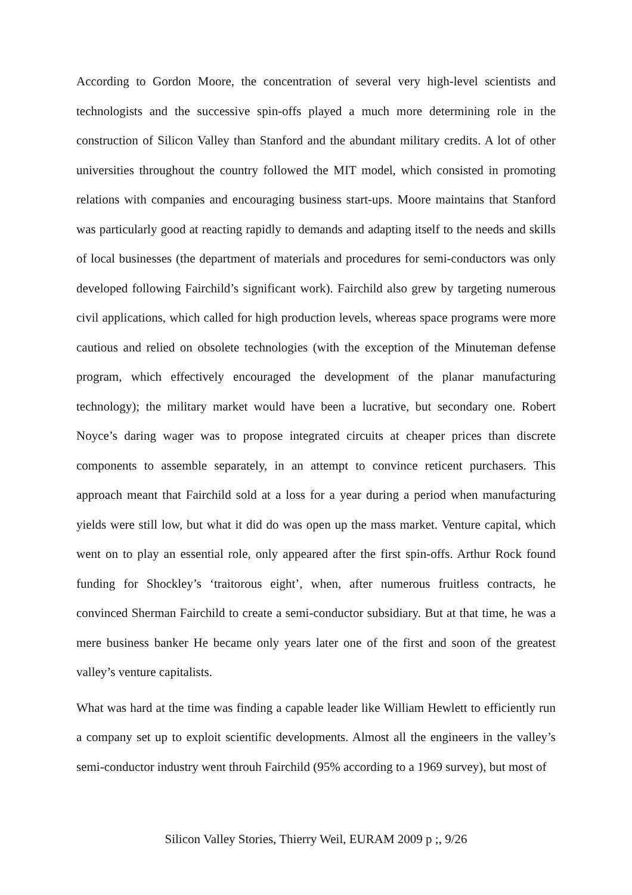According to Gordon Moore, the concentration of several very high-level scientists and technologists and the successive spin-offs played a much more determining role in the construction of Silicon Valley than Stanford and the abundant military credits. A lot of other universities throughout the country followed the MIT model, which consisted in promoting relations with companies and encouraging business start-ups. Moore maintains that Stanford was particularly good at reacting rapidly to demands and adapting itself to the needs and skills of local businesses (the department of materials and procedures for semi-conductors was only developed following Fairchild’s significant work). Fairchild also grew by targeting numerous civil applications, which called for high production levels, whereas space programs were more cautious and relied on obsolete technologies (with the exception of the Minuteman defense program, which effectively encouraged the development of the planar manufacturing technology); the military market would have been a lucrative, but secondary one. Robert Noyce’s daring wager was to propose integrated circuits at cheaper prices than discrete components to assemble separately, in an attempt to convince reticent purchasers. This approach meant that Fairchild sold at a loss for a year during a period when manufacturing yields were still low, but what it did do was open up the mass market. Venture capital, which went on to play an essential role, only appeared after the first spin-offs. Arthur Rock found funding for Shockley’s ‘traitorous eight’, when, after numerous fruitless contracts, he convinced Sherman Fairchild to create a semi-conductor subsidiary. But at that time, he was a mere business banker He became only years later one of the first and soon of the greatest valley’s venture capitalists.
What was hard at the time was finding a capable leader like William Hewlett to efficiently run a company set up to exploit scientific developments. Almost all the engineers in the valley’s semi-conductor industry went throuh Fairchild (95% according to a 1969 survey), but most of
Silicon Valley Stories, Thierry Weil, EURAM 2009 p ;, 9/26